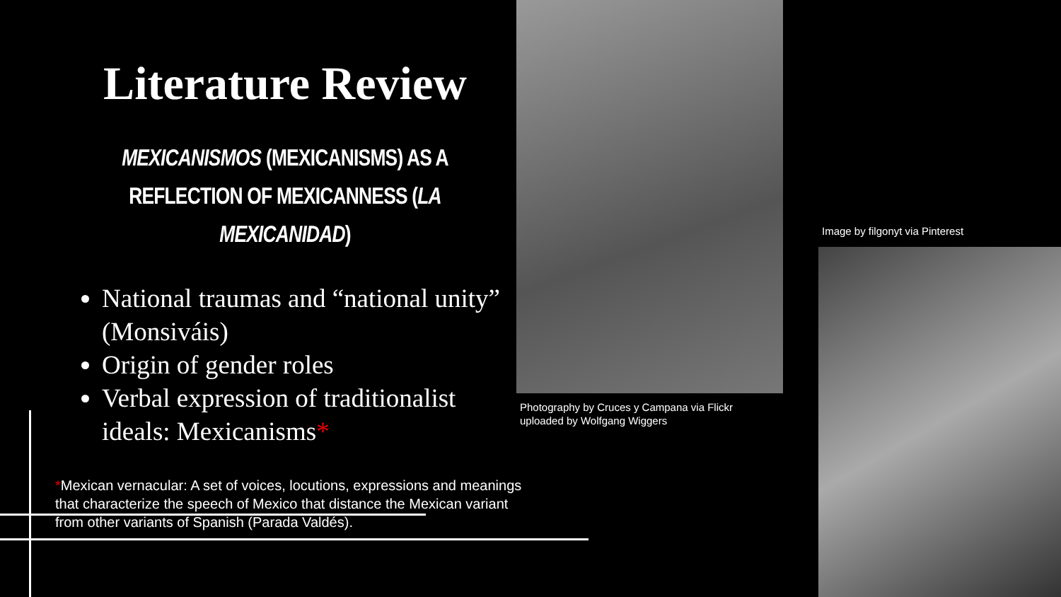Literature Review
MEXICANISMOS (MEXICANISMS) AS A REFLECTION OF MEXICANNESS (LA MEXICANIDAD)
National traumas and “national unity” (Monsiváis)
Origin of gender roles
Verbal expression of traditionalist ideals: Mexicanisms*
*Mexican vernacular: A set of voices, locutions, expressions and meanings that characterize the speech of Mexico that distance the Mexican variant from other variants of Spanish (Parada Valdés).
Photography by Cruces y Campana via Flickr
uploaded by Wolfgang Wiggers
Image by filgonyt via Pinterest